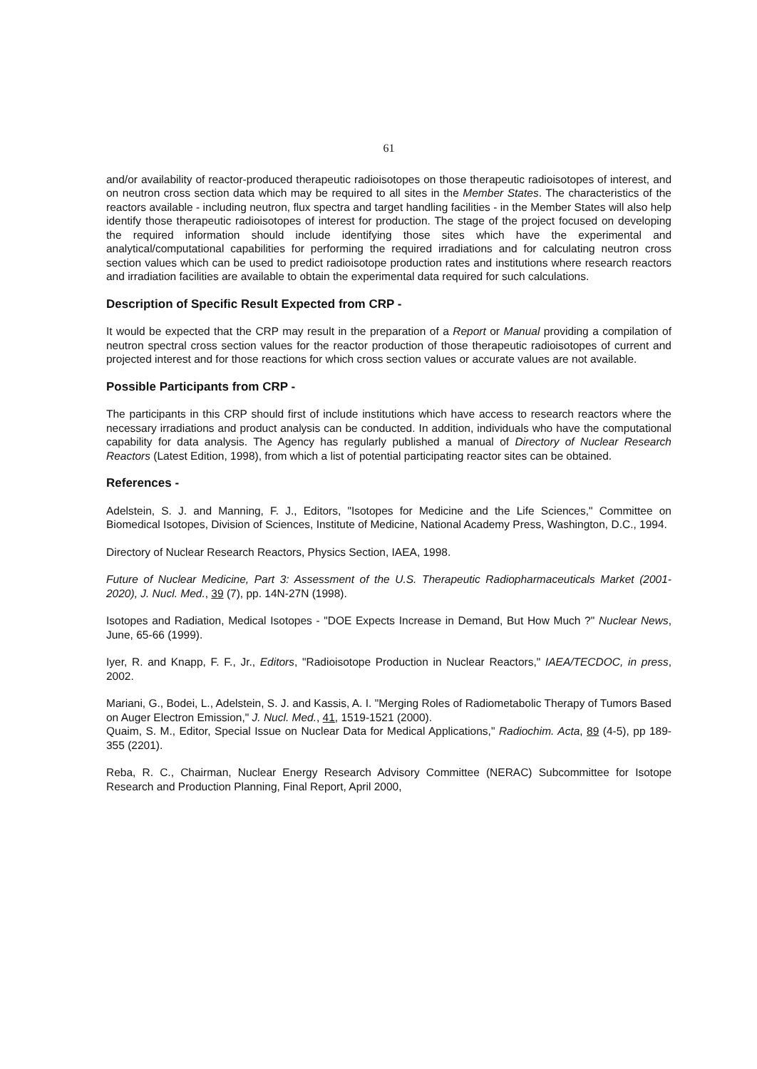61
and/or availability of reactor-produced therapeutic radioisotopes on those therapeutic radioisotopes of interest, and on neutron cross section data which may be required to all sites in the Member States. The characteristics of the reactors available - including neutron, flux spectra and target handling facilities - in the Member States will also help identify those therapeutic radioisotopes of interest for production. The stage of the project focused on developing the required information should include identifying those sites which have the experimental and analytical/computational capabilities for performing the required irradiations and for calculating neutron cross section values which can be used to predict radioisotope production rates and institutions where research reactors and irradiation facilities are available to obtain the experimental data required for such calculations.
Description of Specific Result Expected from CRP -
It would be expected that the CRP may result in the preparation of a Report or Manual providing a compilation of neutron spectral cross section values for the reactor production of those therapeutic radioisotopes of current and projected interest and for those reactions for which cross section values or accurate values are not available.
Possible Participants from CRP -
The participants in this CRP should first of include institutions which have access to research reactors where the necessary irradiations and product analysis can be conducted. In addition, individuals who have the computational capability for data analysis. The Agency has regularly published a manual of Directory of Nuclear Research Reactors (Latest Edition, 1998), from which a list of potential participating reactor sites can be obtained.
References -
Adelstein, S. J. and Manning, F. J., Editors, "Isotopes for Medicine and the Life Sciences," Committee on Biomedical Isotopes, Division of Sciences, Institute of Medicine, National Academy Press, Washington, D.C., 1994.
Directory of Nuclear Research Reactors, Physics Section, IAEA, 1998.
Future of Nuclear Medicine, Part 3: Assessment of the U.S. Therapeutic Radiopharmaceuticals Market (2001-2020), J. Nucl. Med., 39 (7), pp. 14N-27N (1998).
Isotopes and Radiation, Medical Isotopes - "DOE Expects Increase in Demand, But How Much ?" Nuclear News, June, 65-66 (1999).
Iyer, R. and Knapp, F. F., Jr., Editors, "Radioisotope Production in Nuclear Reactors," IAEA/TECDOC, in press, 2002.
Mariani, G., Bodei, L., Adelstein, S. J. and Kassis, A. I. "Merging Roles of Radiometabolic Therapy of Tumors Based on Auger Electron Emission," J. Nucl. Med., 41, 1519-1521 (2000).
Quaim, S. M., Editor, Special Issue on Nuclear Data for Medical Applications," Radiochim. Acta, 89 (4-5), pp 189-355 (2201).
Reba, R. C., Chairman, Nuclear Energy Research Advisory Committee (NERAC) Subcommittee for Isotope Research and Production Planning, Final Report, April 2000,